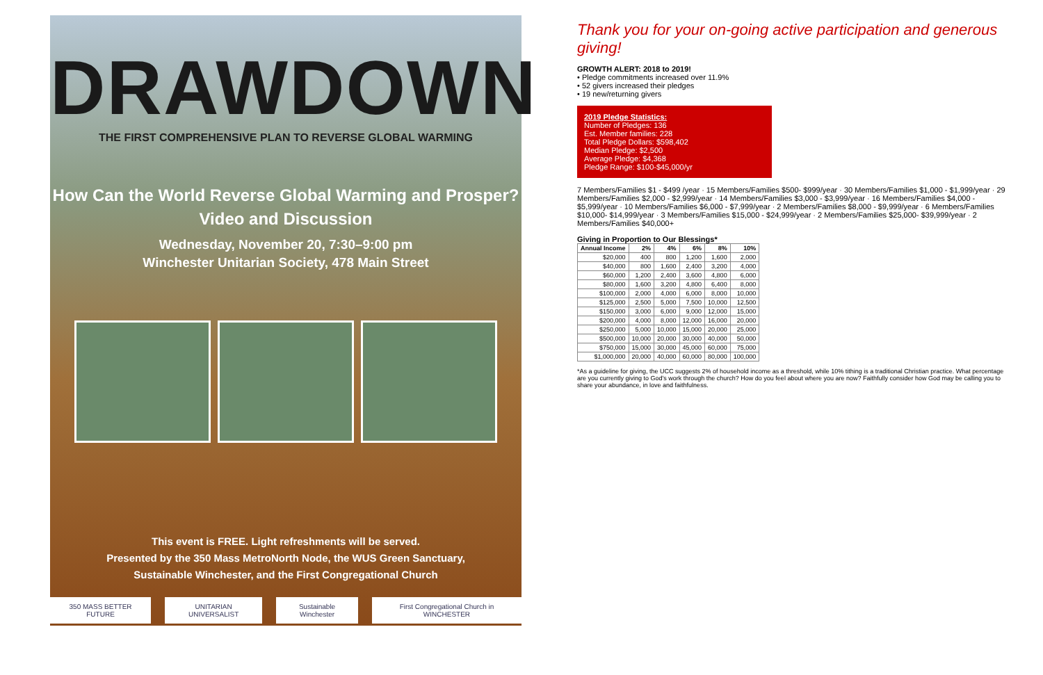DRAWDOWN
THE FIRST COMPREHENSIVE PLAN TO REVERSE GLOBAL WARMING
How Can the World Reverse Global Warming and Prosper?
Video and Discussion
Wednesday, November 20, 7:30–9:00 pm
Winchester Unitarian Society, 478 Main Street
This event is FREE. Light refreshments will be served.
Presented by the 350 Mass MetroNorth Node, the WUS Green Sanctuary,
Sustainable Winchester, and the First Congregational Church
350 MASS BETTER FUTURE UNITARIAN UNIVERSALIST Sustainable Winchester First Congregational Church in WINCHESTER
Thank you for your on-going active participation and generous giving!
GROWTH ALERT: 2018 to 2019!
• Pledge commitments increased over 11.9%
• 52 givers increased their pledges
• 19 new/returning givers
2019 Pledge Statistics:
Number of Pledges: 136
Est. Member families: 228
Total Pledge Dollars: $598,402
Median Pledge: $2,500
Average Pledge: $4,368
Pledge Range: $100-$45,000/yr
7 Members/Families $1 - $499 /year · 15 Members/Families $500- $999/year · 30 Members/Families $1,000 - $1,999/year · 29 Members/Families $2,000 - $2,999/year · 14 Members/Families $3,000 - $3,999/year · 16 Members/Families $4,000 - $5,999/year · 10 Members/Families $6,000 - $7,999/year · 2 Members/Families $8,000 - $9,999/year · 6 Members/Families $10,000- $14,999/year · 3 Members/Families $15,000 - $24,999/year · 2 Members/Families $25,000- $39,999/year · 2 Members/Families $40,000+
Giving in Proportion to Our Blessings*
| Annual Income | 2% | 4% | 6% | 8% | 10% |
| --- | --- | --- | --- | --- | --- |
| $20,000 | 400 | 800 | 1,200 | 1,600 | 2,000 |
| $40,000 | 800 | 1,600 | 2,400 | 3,200 | 4,000 |
| $60,000 | 1,200 | 2,400 | 3,600 | 4,800 | 6,000 |
| $80,000 | 1,600 | 3,200 | 4,800 | 6,400 | 8,000 |
| $100,000 | 2,000 | 4,000 | 6,000 | 8,000 | 10,000 |
| $125,000 | 2,500 | 5,000 | 7,500 | 10,000 | 12,500 |
| $150,000 | 3,000 | 6,000 | 9,000 | 12,000 | 15,000 |
| $200,000 | 4,000 | 8,000 | 12,000 | 16,000 | 20,000 |
| $250,000 | 5,000 | 10,000 | 15,000 | 20,000 | 25,000 |
| $500,000 | 10,000 | 20,000 | 30,000 | 40,000 | 50,000 |
| $750,000 | 15,000 | 30,000 | 45,000 | 60,000 | 75,000 |
| $1,000,000 | 20,000 | 40,000 | 60,000 | 80,000 | 100,000 |
*As a guideline for giving, the UCC suggests 2% of household income as a threshold, while 10% tithing is a traditional Christian practice. What percentage are you currently giving to God's work through the church? How do you feel about where you are now? Faithfully consider how God may be calling you to share your abundance, in love and faithfulness.